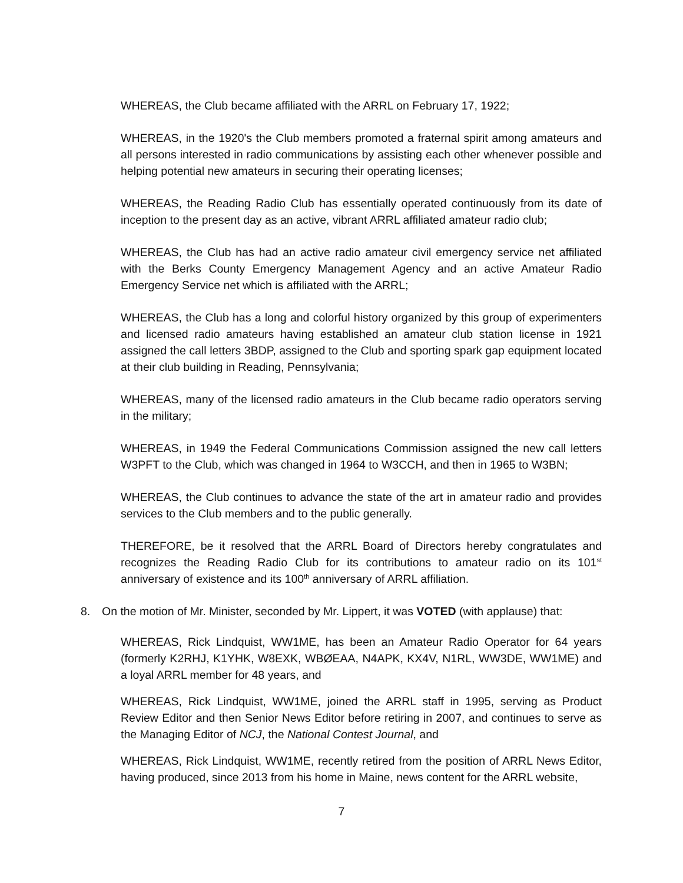WHEREAS, the Club became affiliated with the ARRL on February 17, 1922;
WHEREAS, in the 1920's the Club members promoted a fraternal spirit among amateurs and all persons interested in radio communications by assisting each other whenever possible and helping potential new amateurs in securing their operating licenses;
WHEREAS, the Reading Radio Club has essentially operated continuously from its date of inception to the present day as an active, vibrant ARRL affiliated amateur radio club;
WHEREAS, the Club has had an active radio amateur civil emergency service net affiliated with the Berks County Emergency Management Agency and an active Amateur Radio Emergency Service net which is affiliated with the ARRL;
WHEREAS, the Club has a long and colorful history organized by this group of experimenters and licensed radio amateurs having established an amateur club station license in 1921 assigned the call letters 3BDP, assigned to the Club and sporting spark gap equipment located at their club building in Reading, Pennsylvania;
WHEREAS, many of the licensed radio amateurs in the Club became radio operators serving in the military;
WHEREAS, in 1949 the Federal Communications Commission assigned the new call letters W3PFT to the Club, which was changed in 1964 to W3CCH, and then in 1965 to W3BN;
WHEREAS, the Club continues to advance the state of the art in amateur radio and provides services to the Club members and to the public generally.
THEREFORE, be it resolved that the ARRL Board of Directors hereby congratulates and recognizes the Reading Radio Club for its contributions to amateur radio on its 101<sup>st</sup> anniversary of existence and its 100<sup>th</sup> anniversary of ARRL affiliation.
8. On the motion of Mr. Minister, seconded by Mr. Lippert, it was VOTED (with applause) that:
WHEREAS, Rick Lindquist, WW1ME, has been an Amateur Radio Operator for 64 years (formerly K2RHJ, K1YHK, W8EXK, WBØEAA, N4APK, KX4V, N1RL, WW3DE, WW1ME) and a loyal ARRL member for 48 years, and
WHEREAS, Rick Lindquist, WW1ME, joined the ARRL staff in 1995, serving as Product Review Editor and then Senior News Editor before retiring in 2007, and continues to serve as the Managing Editor of NCJ, the National Contest Journal, and
WHEREAS, Rick Lindquist, WW1ME, recently retired from the position of ARRL News Editor, having produced, since 2013 from his home in Maine, news content for the ARRL website,
7